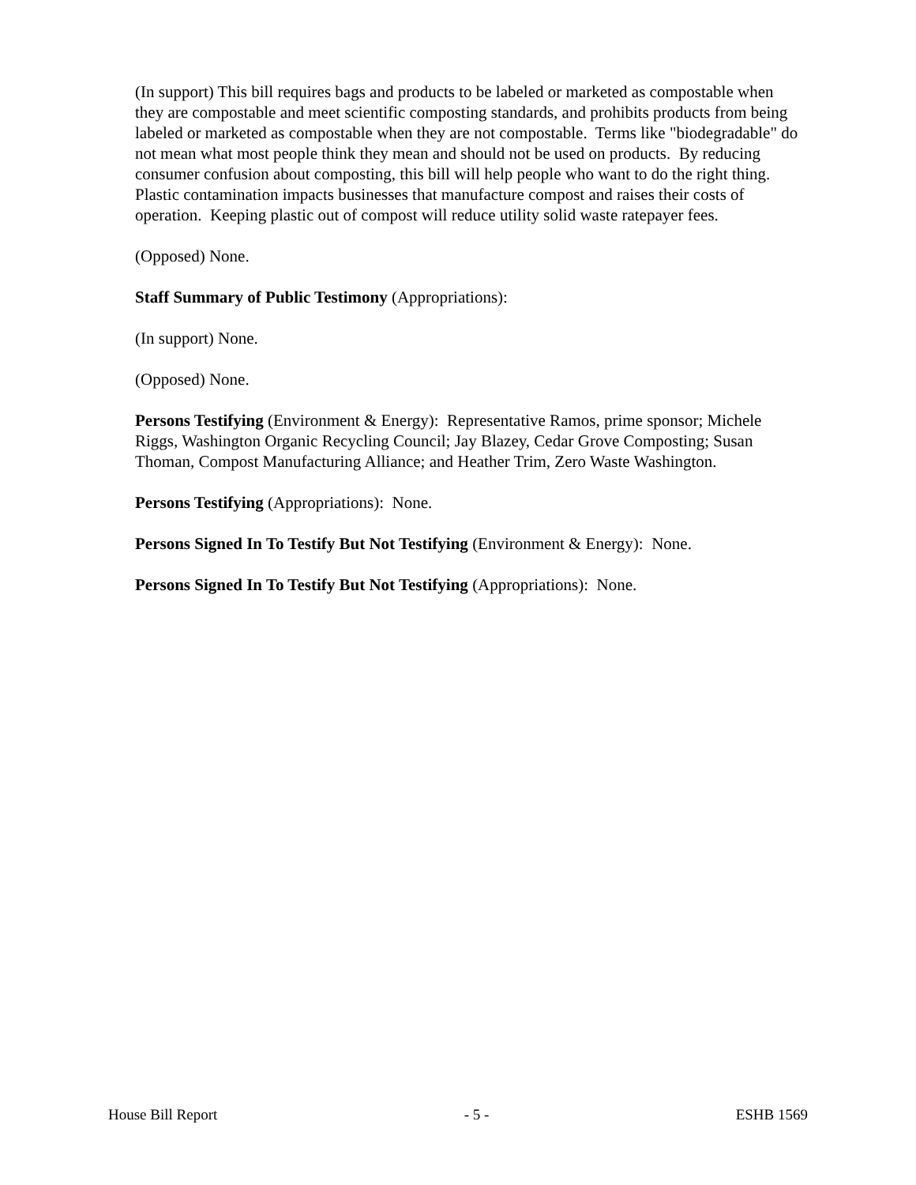(In support) This bill requires bags and products to be labeled or marketed as compostable when they are compostable and meet scientific composting standards, and prohibits products from being labeled or marketed as compostable when they are not compostable. Terms like "biodegradable" do not mean what most people think they mean and should not be used on products. By reducing consumer confusion about composting, this bill will help people who want to do the right thing. Plastic contamination impacts businesses that manufacture compost and raises their costs of operation. Keeping plastic out of compost will reduce utility solid waste ratepayer fees.
(Opposed) None.
Staff Summary of Public Testimony (Appropriations):
(In support) None.
(Opposed) None.
Persons Testifying (Environment & Energy): Representative Ramos, prime sponsor; Michele Riggs, Washington Organic Recycling Council; Jay Blazey, Cedar Grove Composting; Susan Thoman, Compost Manufacturing Alliance; and Heather Trim, Zero Waste Washington.
Persons Testifying (Appropriations): None.
Persons Signed In To Testify But Not Testifying (Environment & Energy): None.
Persons Signed In To Testify But Not Testifying (Appropriations): None.
House Bill Report - 5 - ESHB 1569